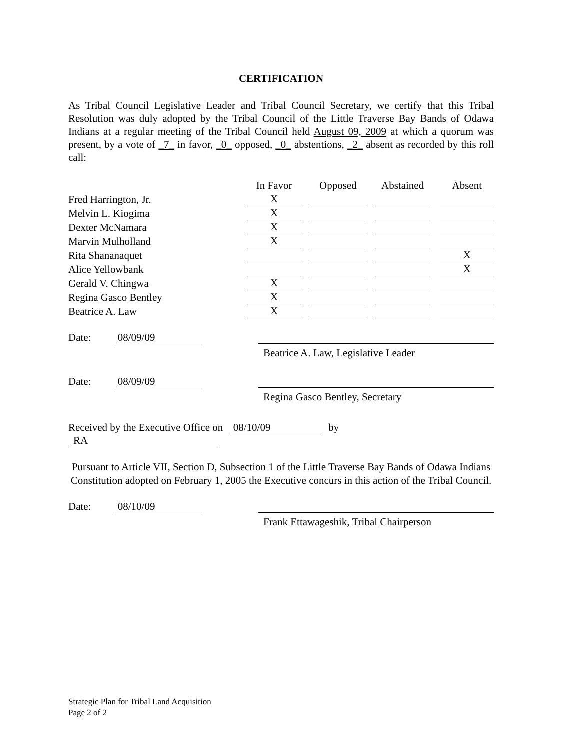CERTIFICATION
As Tribal Council Legislative Leader and Tribal Council Secretary, we certify that this Tribal Resolution was duly adopted by the Tribal Council of the Little Traverse Bay Bands of Odawa Indians at a regular meeting of the Tribal Council held August 09, 2009 at which a quorum was present, by a vote of _7_ in favor, _0_ opposed, _0_ abstentions, _2_ absent as recorded by this roll call:
| | In Favor | Opposed | Abstained | Absent |
| Fred Harrington, Jr. | X | | | |
| Melvin L. Kiogima | X | | | |
| Dexter McNamara | X | | | |
| Marvin Mulholland | X | | | |
| Rita Shananaquet | | | | X |
| Alice Yellowbank | | | | X |
| Gerald V. Chingwa | X | | | |
| Regina Gasco Bentley | X | | | |
| Beatrice A. Law | X | | | |
Date: 08/09/09
Beatrice A. Law, Legislative Leader
Date: 08/09/09
Regina Gasco Bentley, Secretary
Received by the Executive Office on 08/10/09 by RA
Pursuant to Article VII, Section D, Subsection 1 of the Little Traverse Bay Bands of Odawa Indians Constitution adopted on February 1, 2005 the Executive concurs in this action of the Tribal Council.
Date: 08/10/09
Frank Ettawageshik, Tribal Chairperson
Strategic Plan for Tribal Land Acquisition
Page 2 of 2